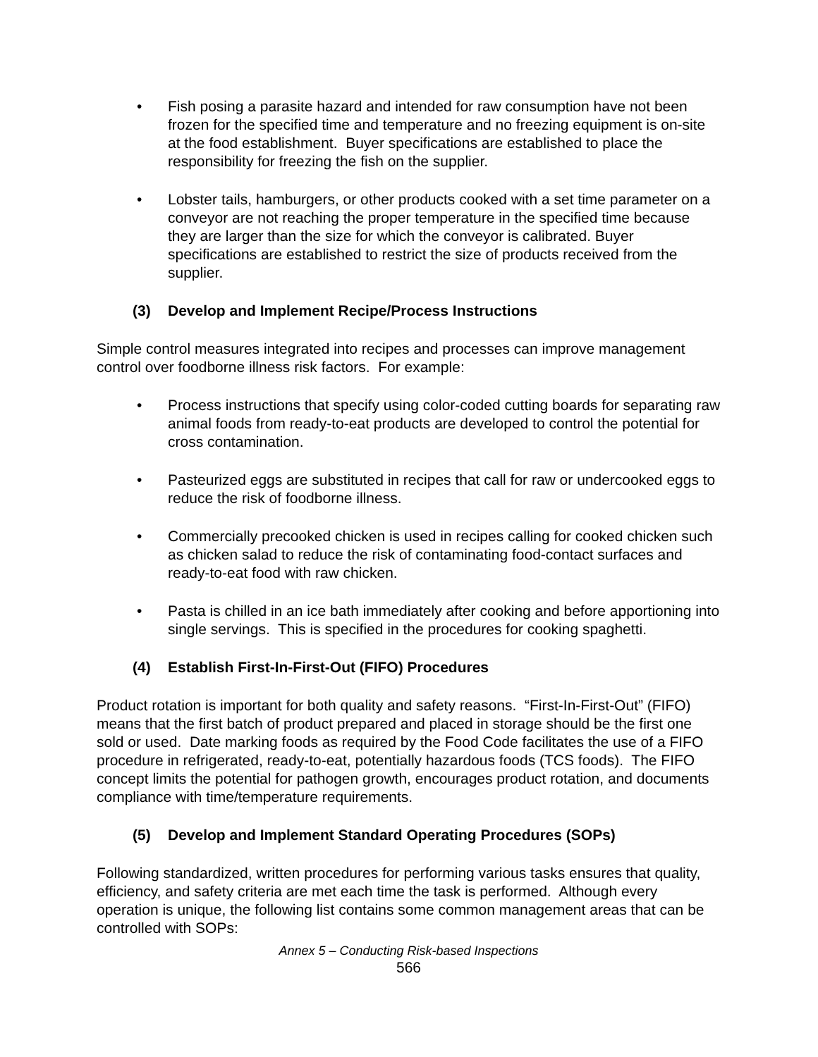• Fish posing a parasite hazard and intended for raw consumption have not been frozen for the specified time and temperature and no freezing equipment is on-site at the food establishment. Buyer specifications are established to place the responsibility for freezing the fish on the supplier.
• Lobster tails, hamburgers, or other products cooked with a set time parameter on a conveyor are not reaching the proper temperature in the specified time because they are larger than the size for which the conveyor is calibrated. Buyer specifications are established to restrict the size of products received from the supplier.
(3) Develop and Implement Recipe/Process Instructions
Simple control measures integrated into recipes and processes can improve management control over foodborne illness risk factors. For example:
• Process instructions that specify using color-coded cutting boards for separating raw animal foods from ready-to-eat products are developed to control the potential for cross contamination.
• Pasteurized eggs are substituted in recipes that call for raw or undercooked eggs to reduce the risk of foodborne illness.
• Commercially precooked chicken is used in recipes calling for cooked chicken such as chicken salad to reduce the risk of contaminating food-contact surfaces and ready-to-eat food with raw chicken.
• Pasta is chilled in an ice bath immediately after cooking and before apportioning into single servings. This is specified in the procedures for cooking spaghetti.
(4) Establish First-In-First-Out (FIFO) Procedures
Product rotation is important for both quality and safety reasons. “First-In-First-Out” (FIFO) means that the first batch of product prepared and placed in storage should be the first one sold or used. Date marking foods as required by the Food Code facilitates the use of a FIFO procedure in refrigerated, ready-to-eat, potentially hazardous foods (TCS foods). The FIFO concept limits the potential for pathogen growth, encourages product rotation, and documents compliance with time/temperature requirements.
(5) Develop and Implement Standard Operating Procedures (SOPs)
Following standardized, written procedures for performing various tasks ensures that quality, efficiency, and safety criteria are met each time the task is performed. Although every operation is unique, the following list contains some common management areas that can be controlled with SOPs:
Annex 5 – Conducting Risk-based Inspections
566